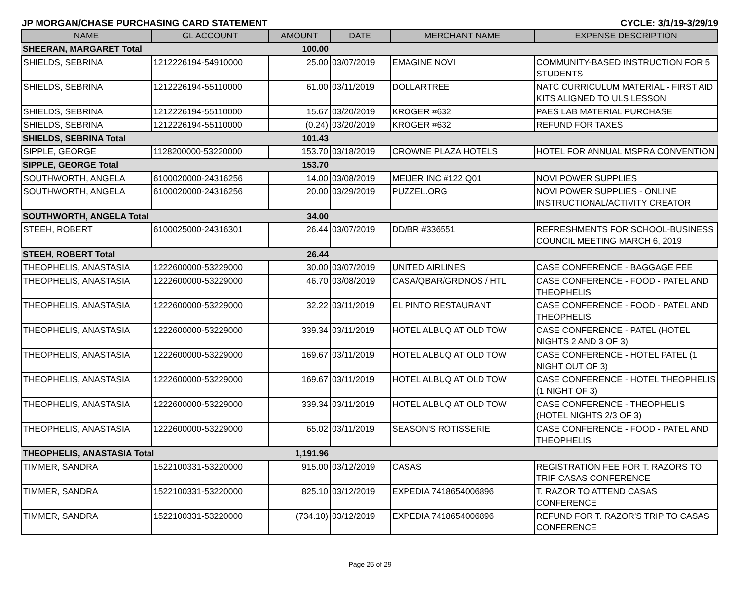JP MORGAN/CHASE PURCHASING CARD STATEMENT CYCLE: 3/1/19-3/29/19
| NAME | GL ACCOUNT | AMOUNT | DATE | MERCHANT NAME | EXPENSE DESCRIPTION |
| --- | --- | --- | --- | --- | --- |
| SHEERAN, MARGARET Total | | 100.00 | | | |
| SHIELDS, SEBRINA | 1212226194-54910000 | 25.00 | 03/07/2019 | EMAGINE NOVI | COMMUNITY-BASED INSTRUCTION FOR 5 STUDENTS |
| SHIELDS, SEBRINA | 1212226194-55110000 | 61.00 | 03/11/2019 | DOLLARTREE | NATC CURRICULUM MATERIAL - FIRST AID KITS ALIGNED TO ULS LESSON |
| SHIELDS, SEBRINA | 1212226194-55110000 | 15.67 | 03/20/2019 | KROGER #632 | PAES LAB MATERIAL PURCHASE |
| SHIELDS, SEBRINA | 1212226194-55110000 | (0.24) | 03/20/2019 | KROGER #632 | REFUND FOR TAXES |
| SHIELDS, SEBRINA Total | | 101.43 | | | |
| SIPPLE, GEORGE | 1128200000-53220000 | 153.70 | 03/18/2019 | CROWNE PLAZA HOTELS | HOTEL FOR ANNUAL MSPRA CONVENTION |
| SIPPLE, GEORGE Total | | 153.70 | | | |
| SOUTHWORTH, ANGELA | 6100020000-24316256 | 14.00 | 03/08/2019 | MEIJER INC #122 Q01 | NOVI POWER SUPPLIES |
| SOUTHWORTH, ANGELA | 6100020000-24316256 | 20.00 | 03/29/2019 | PUZZEL.ORG | NOVI POWER SUPPLIES - ONLINE INSTRUCTIONAL/ACTIVITY CREATOR |
| SOUTHWORTH, ANGELA Total | | 34.00 | | | |
| STEEH, ROBERT | 6100025000-24316301 | 26.44 | 03/07/2019 | DD/BR #336551 | REFRESHMENTS FOR SCHOOL-BUSINESS COUNCIL MEETING MARCH 6, 2019 |
| STEEH, ROBERT Total | | 26.44 | | | |
| THEOPHELIS, ANASTASIA | 1222600000-53229000 | 30.00 | 03/07/2019 | UNITED AIRLINES | CASE CONFERENCE - BAGGAGE FEE |
| THEOPHELIS, ANASTASIA | 1222600000-53229000 | 46.70 | 03/08/2019 | CASA/QBAR/GRDNOS / HTL | CASE CONFERENCE - FOOD - PATEL AND THEOPHELIS |
| THEOPHELIS, ANASTASIA | 1222600000-53229000 | 32.22 | 03/11/2019 | EL PINTO RESTAURANT | CASE CONFERENCE - FOOD - PATEL AND THEOPHELIS |
| THEOPHELIS, ANASTASIA | 1222600000-53229000 | 339.34 | 03/11/2019 | HOTEL ALBUQ AT OLD TOW | CASE CONFERENCE - PATEL (HOTEL NIGHTS 2 AND 3 OF 3) |
| THEOPHELIS, ANASTASIA | 1222600000-53229000 | 169.67 | 03/11/2019 | HOTEL ALBUQ AT OLD TOW | CASE CONFERENCE - HOTEL PATEL (1 NIGHT OUT OF 3) |
| THEOPHELIS, ANASTASIA | 1222600000-53229000 | 169.67 | 03/11/2019 | HOTEL ALBUQ AT OLD TOW | CASE CONFERENCE - HOTEL THEOPHELIS (1 NIGHT OF 3) |
| THEOPHELIS, ANASTASIA | 1222600000-53229000 | 339.34 | 03/11/2019 | HOTEL ALBUQ AT OLD TOW | CASE CONFERENCE - THEOPHELIS (HOTEL NIGHTS 2/3 OF 3) |
| THEOPHELIS, ANASTASIA | 1222600000-53229000 | 65.02 | 03/11/2019 | SEASON'S ROTISSERIE | CASE CONFERENCE - FOOD - PATEL AND THEOPHELIS |
| THEOPHELIS, ANASTASIA Total | | 1,191.96 | | | |
| TIMMER, SANDRA | 1522100331-53220000 | 915.00 | 03/12/2019 | CASAS | REGISTRATION FEE FOR T. RAZORS TO TRIP CASAS CONFERENCE |
| TIMMER, SANDRA | 1522100331-53220000 | 825.10 | 03/12/2019 | EXPEDIA 7418654006896 | T. RAZOR TO ATTEND CASAS CONFERENCE |
| TIMMER, SANDRA | 1522100331-53220000 | (734.10) | 03/12/2019 | EXPEDIA 7418654006896 | REFUND FOR T. RAZOR'S TRIP TO CASAS CONFERENCE |
Page 25 of 29